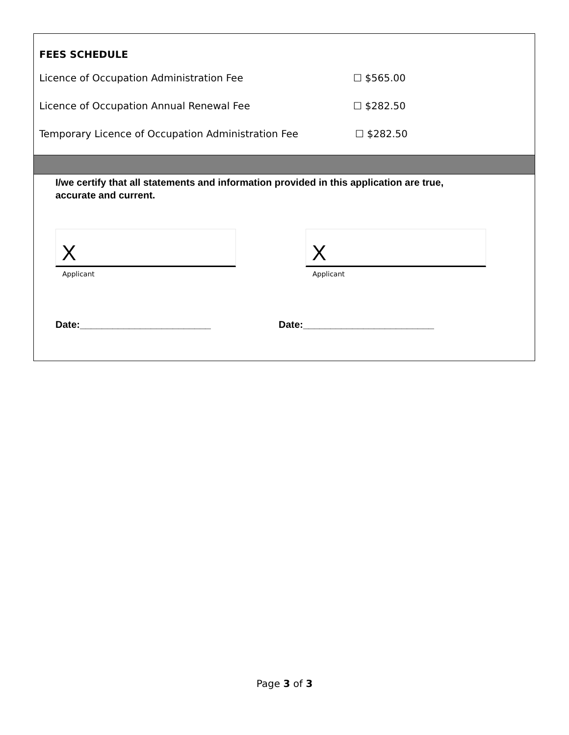FEES SCHEDULE
Licence of Occupation Administration Fee ☐ $565.00
Licence of Occupation Annual Renewal Fee ☐ $282.50
Temporary Licence of Occupation Administration Fee ☐ $282.50
I/we certify that all statements and information provided in this application are true,
accurate and current.
X
Applicant
X
Applicant
Date:________________________ Date:________________________
Page 3 of 3